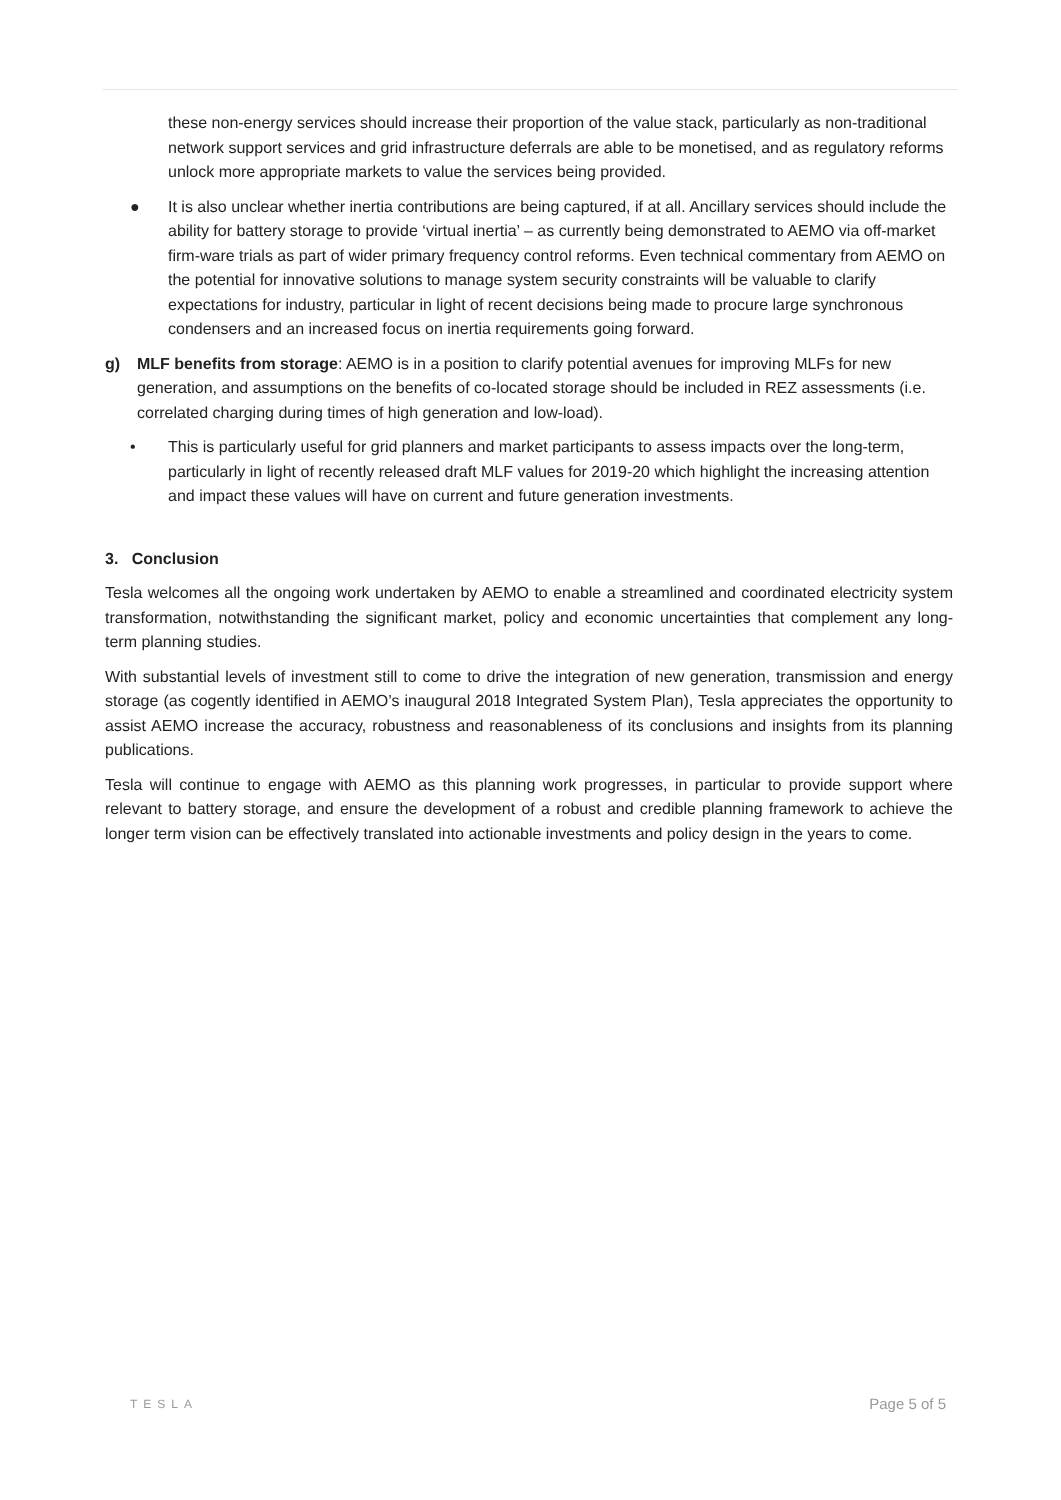these non-energy services should increase their proportion of the value stack, particularly as non-traditional network support services and grid infrastructure deferrals are able to be monetised, and as regulatory reforms unlock more appropriate markets to value the services being provided.
● It is also unclear whether inertia contributions are being captured, if at all. Ancillary services should include the ability for battery storage to provide ‘virtual inertia’ – as currently being demonstrated to AEMO via off-market firm-ware trials as part of wider primary frequency control reforms. Even technical commentary from AEMO on the potential for innovative solutions to manage system security constraints will be valuable to clarify expectations for industry, particular in light of recent decisions being made to procure large synchronous condensers and an increased focus on inertia requirements going forward.
g) MLF benefits from storage: AEMO is in a position to clarify potential avenues for improving MLFs for new generation, and assumptions on the benefits of co-located storage should be included in REZ assessments (i.e. correlated charging during times of high generation and low-load).
• This is particularly useful for grid planners and market participants to assess impacts over the long-term, particularly in light of recently released draft MLF values for 2019-20 which highlight the increasing attention and impact these values will have on current and future generation investments.
3. Conclusion
Tesla welcomes all the ongoing work undertaken by AEMO to enable a streamlined and coordinated electricity system transformation, notwithstanding the significant market, policy and economic uncertainties that complement any long-term planning studies.
With substantial levels of investment still to come to drive the integration of new generation, transmission and energy storage (as cogently identified in AEMO’s inaugural 2018 Integrated System Plan), Tesla appreciates the opportunity to assist AEMO increase the accuracy, robustness and reasonableness of its conclusions and insights from its planning publications.
Tesla will continue to engage with AEMO as this planning work progresses, in particular to provide support where relevant to battery storage, and ensure the development of a robust and credible planning framework to achieve the longer term vision can be effectively translated into actionable investments and policy design in the years to come.
TESLA Page 5 of 5